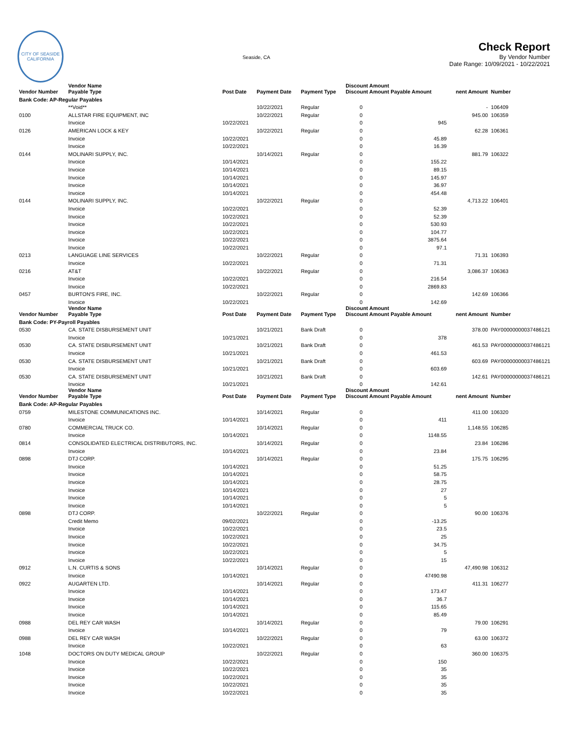CITY OF SEASIDE
CALIFORNIA
Seaside, CA
Check Report
By Vendor Number
Date Range: 10/09/2021 - 10/22/2021
| Vendor Number | Vendor Name Payable Type | Post Date | Payment Date | Payment Type | Discount Amount Discount Amount Payable Amount | | nent Amount | Number |
| --- | --- | --- | --- | --- | --- | --- | --- | --- |
| Bank Code: AP-Regular Payables | | | | | | | | |
| | **Void** | | 10/22/2021 | Regular | 0 | | - | 106409 |
| 0100 | ALLSTAR FIRE EQUIPMENT, INC | | 10/22/2021 | Regular | 0 | | 945.00 | 106359 |
| | Invoice | 10/22/2021 | | | 0 | 945 | | |
| 0126 | AMERICAN LOCK & KEY | | 10/22/2021 | Regular | 0 | | 62.28 | 106361 |
| | Invoice | 10/22/2021 | | | 0 | 45.89 | | |
| | Invoice | 10/22/2021 | | | 0 | 16.39 | | |
| 0144 | MOLINARI SUPPLY, INC. | | 10/14/2021 | Regular | 0 | | 881.79 | 106322 |
| | Invoice | 10/14/2021 | | | 0 | 155.22 | | |
| | Invoice | 10/14/2021 | | | 0 | 89.15 | | |
| | Invoice | 10/14/2021 | | | 0 | 145.97 | | |
| | Invoice | 10/14/2021 | | | 0 | 36.97 | | |
| | Invoice | 10/14/2021 | | | 0 | 454.48 | | |
| 0144 | MOLINARI SUPPLY, INC. | | 10/22/2021 | Regular | 0 | | 4,713.22 | 106401 |
| | Invoice | 10/22/2021 | | | 0 | 52.39 | | |
| | Invoice | 10/22/2021 | | | 0 | 52.39 | | |
| | Invoice | 10/22/2021 | | | 0 | 530.93 | | |
| | Invoice | 10/22/2021 | | | 0 | 104.77 | | |
| | Invoice | 10/22/2021 | | | 0 | 3875.64 | | |
| | Invoice | 10/22/2021 | | | 0 | 97.1 | | |
| 0213 | LANGUAGE LINE SERVICES | | 10/22/2021 | Regular | 0 | | 71.31 | 106393 |
| | Invoice | 10/22/2021 | | | 0 | 71.31 | | |
| 0216 | AT&T | | 10/22/2021 | Regular | 0 | | 3,086.37 | 106363 |
| | Invoice | 10/22/2021 | | | 0 | 216.54 | | |
| | Invoice | 10/22/2021 | | | 0 | 2869.83 | | |
| 0457 | BURTON'S FIRE, INC. | | 10/22/2021 | Regular | 0 | | 142.69 | 106366 |
| | Invoice | 10/22/2021 | | | 0 | 142.69 | | |
| Vendor Number | Vendor Name Payable Type | Post Date | Payment Date | Payment Type | Discount Amount Discount Amount Payable Amount | | nent Amount | Number |
| Bank Code: PY-Payroll Payables | | | | | | | | |
| 0530 | CA. STATE DISBURSEMENT UNIT | | 10/21/2021 | Bank Draft | 0 | | 378.00 | PAY00000000037486121 |
| | Invoice | 10/21/2021 | | | 0 | 378 | | |
| 0530 | CA. STATE DISBURSEMENT UNIT | | 10/21/2021 | Bank Draft | 0 | | 461.53 | PAY00000000037486121 |
| | Invoice | 10/21/2021 | | | 0 | 461.53 | | |
| 0530 | CA. STATE DISBURSEMENT UNIT | | 10/21/2021 | Bank Draft | 0 | | 603.69 | PAY00000000037486121 |
| | Invoice | 10/21/2021 | | | 0 | 603.69 | | |
| 0530 | CA. STATE DISBURSEMENT UNIT | | 10/21/2021 | Bank Draft | 0 | | 142.61 | PAY00000000037486121 |
| | Invoice | 10/21/2021 | | | 0 | 142.61 | | |
| Vendor Number | Vendor Name Payable Type | Post Date | Payment Date | Payment Type | Discount Amount Discount Amount Payable Amount | | nent Amount | Number |
| Bank Code: AP-Regular Payables | | | | | | | | |
| 0759 | MILESTONE COMMUNICATIONS INC. | | 10/14/2021 | Regular | 0 | | 411.00 | 106320 |
| | Invoice | 10/14/2021 | | | 0 | 411 | | |
| 0780 | COMMERCIAL TRUCK CO. | | 10/14/2021 | Regular | 0 | | 1,148.55 | 106285 |
| | Invoice | 10/14/2021 | | | 0 | 1148.55 | | |
| 0814 | CONSOLIDATED ELECTRICAL DISTRIBUTORS, INC. | | 10/14/2021 | Regular | 0 | | 23.84 | 106286 |
| | Invoice | 10/14/2021 | | | 0 | 23.84 | | |
| 0898 | DTJ CORP. | | 10/14/2021 | Regular | 0 | | 175.75 | 106295 |
| | Invoice | 10/14/2021 | | | 0 | 51.25 | | |
| | Invoice | 10/14/2021 | | | 0 | 58.75 | | |
| | Invoice | 10/14/2021 | | | 0 | 28.75 | | |
| | Invoice | 10/14/2021 | | | 0 | 27 | | |
| | Invoice | 10/14/2021 | | | 0 | 5 | | |
| | Invoice | 10/14/2021 | | | 0 | 5 | | |
| 0898 | DTJ CORP. | | 10/22/2021 | Regular | 0 | | 90.00 | 106376 |
| | Credit Memo | 09/02/2021 | | | 0 | -13.25 | | |
| | Invoice | 10/22/2021 | | | 0 | 23.5 | | |
| | Invoice | 10/22/2021 | | | 0 | 25 | | |
| | Invoice | 10/22/2021 | | | 0 | 34.75 | | |
| | Invoice | 10/22/2021 | | | 0 | 5 | | |
| | Invoice | 10/22/2021 | | | 0 | 15 | | |
| 0912 | L.N. CURTIS & SONS | | 10/14/2021 | Regular | 0 | | 47,490.98 | 106312 |
| | Invoice | 10/14/2021 | | | 0 | 47490.98 | | |
| 0922 | AUGARTEN LTD. | | 10/14/2021 | Regular | 0 | | 411.31 | 106277 |
| | Invoice | 10/14/2021 | | | 0 | 173.47 | | |
| | Invoice | 10/14/2021 | | | 0 | 36.7 | | |
| | Invoice | 10/14/2021 | | | 0 | 115.65 | | |
| | Invoice | 10/14/2021 | | | 0 | 85.49 | | |
| 0988 | DEL REY CAR WASH | | 10/14/2021 | Regular | 0 | | 79.00 | 106291 |
| | Invoice | 10/14/2021 | | | 0 | 79 | | |
| 0988 | DEL REY CAR WASH | | 10/22/2021 | Regular | 0 | | 63.00 | 106372 |
| | Invoice | 10/22/2021 | | | 0 | 63 | | |
| 1048 | DOCTORS ON DUTY MEDICAL GROUP | | 10/22/2021 | Regular | 0 | | 360.00 | 106375 |
| | Invoice | 10/22/2021 | | | 0 | 150 | | |
| | Invoice | 10/22/2021 | | | 0 | 35 | | |
| | Invoice | 10/22/2021 | | | 0 | 35 | | |
| | Invoice | 10/22/2021 | | | 0 | 35 | | |
| | Invoice | 10/22/2021 | | | 0 | 35 | | |